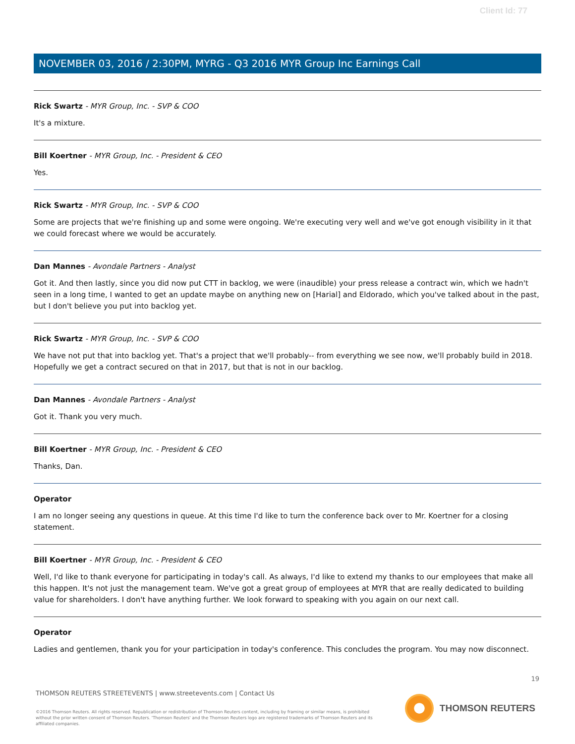Client Id: 77
NOVEMBER 03, 2016 / 2:30PM, MYRG - Q3 2016 MYR Group Inc Earnings Call
Rick Swartz - MYR Group, Inc. - SVP & COO
It's a mixture.
Bill Koertner - MYR Group, Inc. - President & CEO
Yes.
Rick Swartz - MYR Group, Inc. - SVP & COO
Some are projects that we're finishing up and some were ongoing. We're executing very well and we've got enough visibility in it that we could forecast where we would be accurately.
Dan Mannes - Avondale Partners - Analyst
Got it. And then lastly, since you did now put CTT in backlog, we were (inaudible) your press release a contract win, which we hadn't seen in a long time, I wanted to get an update maybe on anything new on [Harial] and Eldorado, which you've talked about in the past, but I don't believe you put into backlog yet.
Rick Swartz - MYR Group, Inc. - SVP & COO
We have not put that into backlog yet. That's a project that we'll probably-- from everything we see now, we'll probably build in 2018. Hopefully we get a contract secured on that in 2017, but that is not in our backlog.
Dan Mannes - Avondale Partners - Analyst
Got it. Thank you very much.
Bill Koertner - MYR Group, Inc. - President & CEO
Thanks, Dan.
Operator
I am no longer seeing any questions in queue. At this time I'd like to turn the conference back over to Mr. Koertner for a closing statement.
Bill Koertner - MYR Group, Inc. - President & CEO
Well, I'd like to thank everyone for participating in today's call. As always, I'd like to extend my thanks to our employees that make all this happen. It's not just the management team. We've got a great group of employees at MYR that are really dedicated to building value for shareholders. I don't have anything further. We look forward to speaking with you again on our next call.
Operator
Ladies and gentlemen, thank you for your participation in today's conference. This concludes the program. You may now disconnect.
19
THOMSON REUTERS STREETEVENTS | www.streetevents.com | Contact Us
©2016 Thomson Reuters. All rights reserved. Republication or redistribution of Thomson Reuters content, including by framing or similar means, is prohibited without the prior written consent of Thomson Reuters. 'Thomson Reuters' and the Thomson Reuters logo are registered trademarks of Thomson Reuters and its affiliated companies.
THOMSON REUTERS